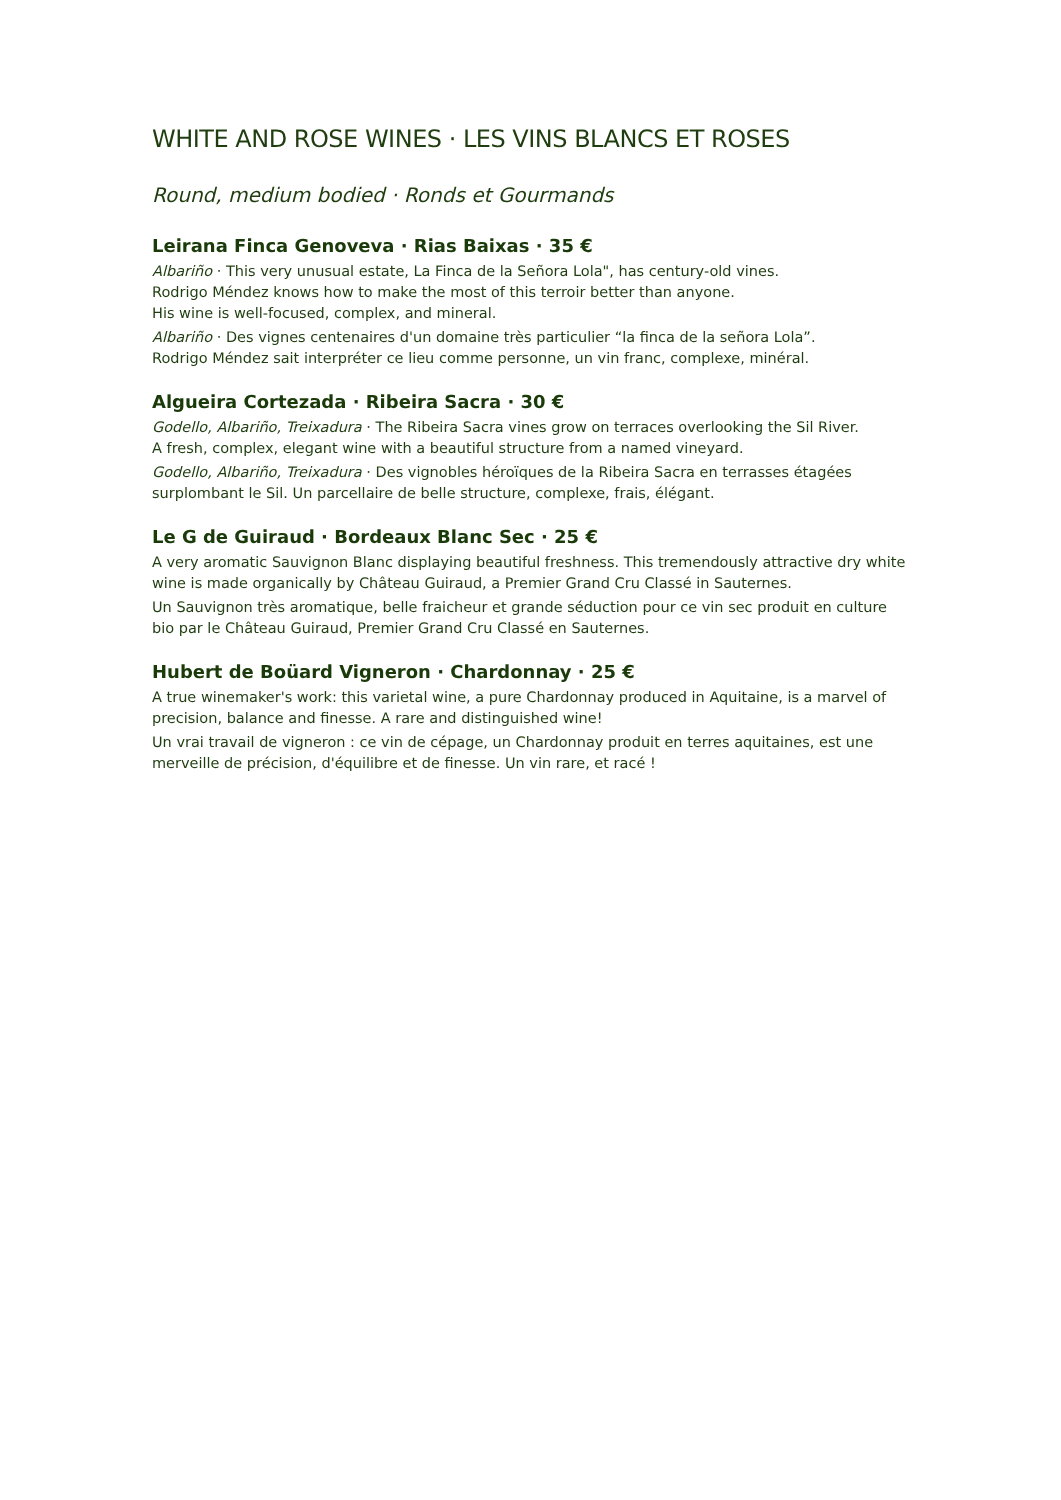WHITE AND ROSE WINES · LES VINS BLANCS ET ROSES
Round, medium bodied · Ronds et Gourmands
Leirana Finca Genoveva · Rias Baixas · 35 €
Albariño · This very unusual estate, La Finca de la Señora Lola", has century-old vines.
Rodrigo Méndez knows how to make the most of this terroir better than anyone.
His wine is well-focused, complex, and mineral.
Albariño · Des vignes centenaires d'un domaine très particulier “la finca de la señora Lola”.
Rodrigo Méndez sait interpréter ce lieu comme personne, un vin franc, complexe, minéral.
Algueira Cortezada · Ribeira Sacra · 30 €
Godello, Albariño, Treixadura · The Ribeira Sacra vines grow on terraces overlooking the Sil River.
A fresh, complex, elegant wine with a beautiful structure from a named vineyard.
Godello, Albariño, Treixadura · Des vignobles héroïques de la Ribeira Sacra en terrasses étagées surplombant le Sil. Un parcellaire de belle structure, complexe, frais, élégant.
Le G de Guiraud · Bordeaux Blanc Sec · 25 €
A very aromatic Sauvignon Blanc displaying beautiful freshness. This tremendously attractive dry white wine is made organically by Château Guiraud, a Premier Grand Cru Classé in Sauternes.
Un Sauvignon très aromatique, belle fraicheur et grande séduction pour ce vin sec produit en culture bio par le Château Guiraud, Premier Grand Cru Classé en Sauternes.
Hubert de Boüard Vigneron · Chardonnay · 25 €
A true winemaker's work: this varietal wine, a pure Chardonnay produced in Aquitaine, is a marvel of precision, balance and finesse. A rare and distinguished wine!
Un vrai travail de vigneron : ce vin de cépage, un Chardonnay produit en terres aquitaines, est une merveille de précision, d'équilibre et de finesse. Un vin rare, et racé !